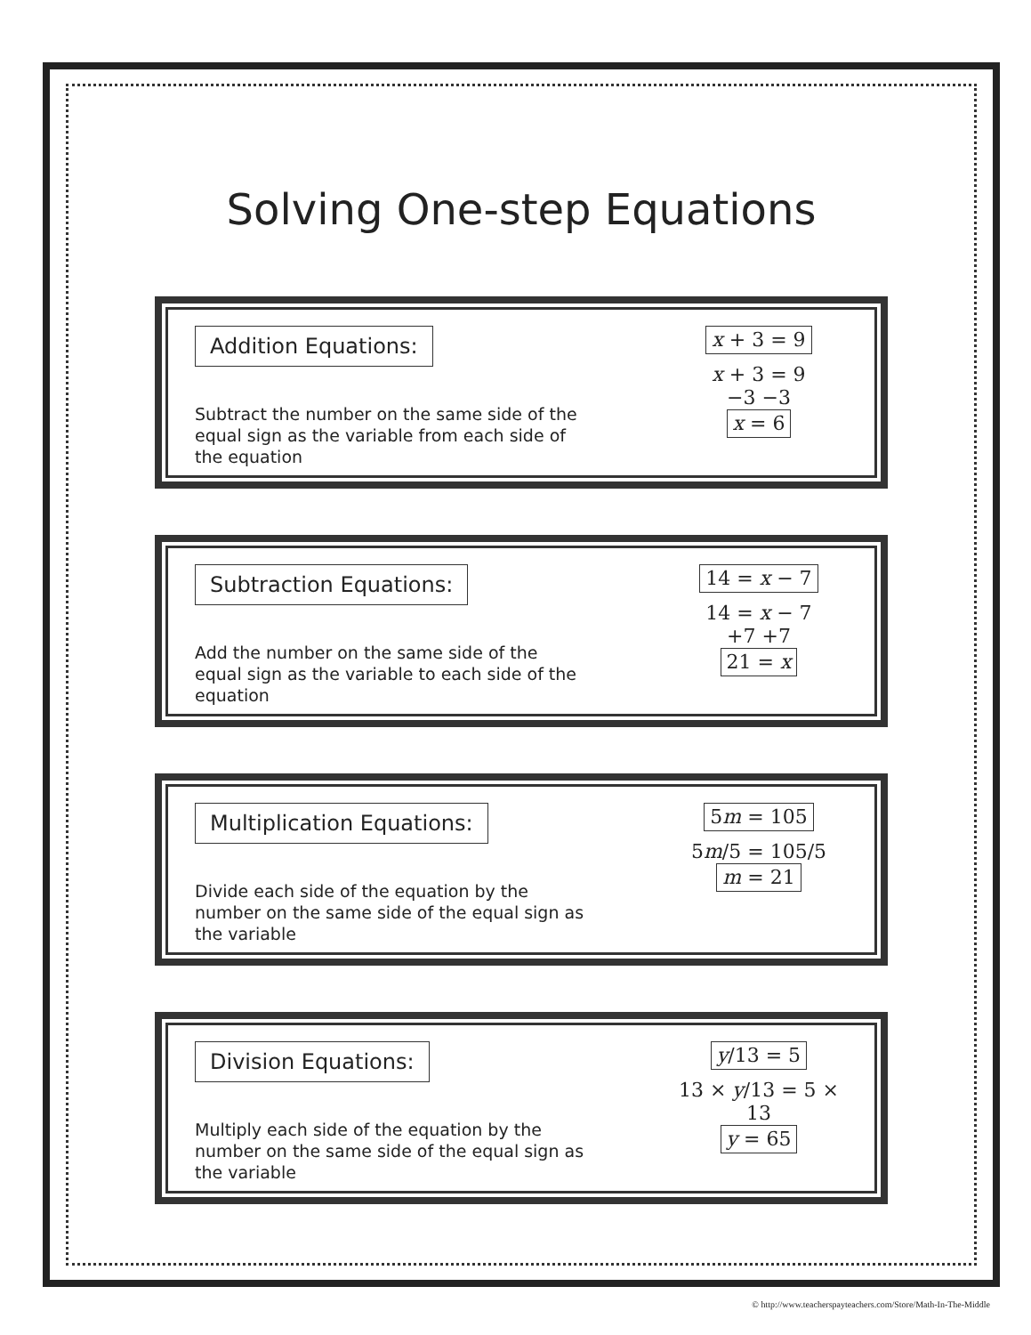Solving One-step Equations
Addition Equations:
Subtract the number on the same side of the equal sign as the variable from each side of the equation
x + 3 = 9
x + 3 = 9
−3 −3
x = 6
Subtraction Equations:
Add the number on the same side of the equal sign as the variable to each side of the equation
14 = x − 7
14 = x − 7
+7 +7
21 = x
Multiplication Equations:
Divide each side of the equation by the number on the same side of the equal sign as the variable
5m = 105
5m/5 = 105/5
m = 21
Division Equations:
Multiply each side of the equation by the number on the same side of the equal sign as the variable
y/13 = 5
13 × y/13 = 5 × 13
y = 65
© http://www.teacherspayteachers.com/Store/Math-In-The-Middle